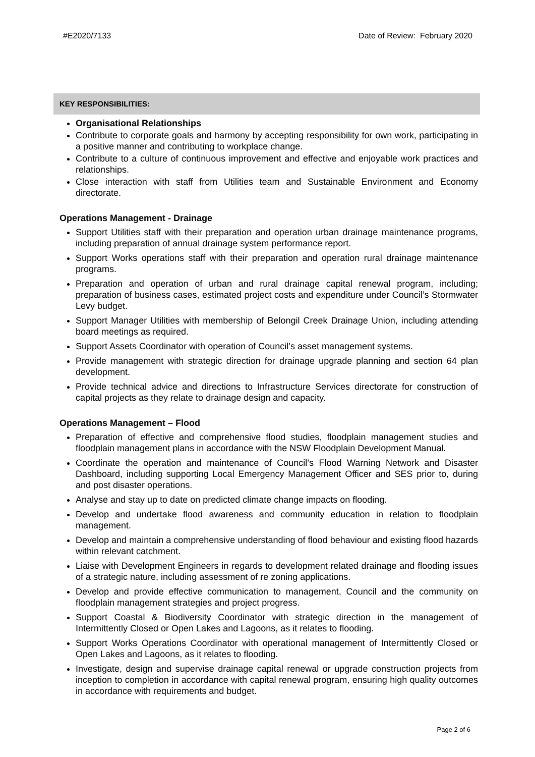#E2020/7133 Date of Review: February 2020
KEY RESPONSIBILITIES:
Organisational Relationships
Contribute to corporate goals and harmony by accepting responsibility for own work, participating in a positive manner and contributing to workplace change.
Contribute to a culture of continuous improvement and effective and enjoyable work practices and relationships.
Close interaction with staff from Utilities team and Sustainable Environment and Economy directorate.
Operations Management - Drainage
Support Utilities staff with their preparation and operation urban drainage maintenance programs, including preparation of annual drainage system performance report.
Support Works operations staff with their preparation and operation rural drainage maintenance programs.
Preparation and operation of urban and rural drainage capital renewal program, including; preparation of business cases, estimated project costs and expenditure under Council’s Stormwater Levy budget.
Support Manager Utilities with membership of Belongil Creek Drainage Union, including attending board meetings as required.
Support Assets Coordinator with operation of Council’s asset management systems.
Provide management with strategic direction for drainage upgrade planning and section 64 plan development.
Provide technical advice and directions to Infrastructure Services directorate for construction of capital projects as they relate to drainage design and capacity.
Operations Management – Flood
Preparation of effective and comprehensive flood studies, floodplain management studies and floodplain management plans in accordance with the NSW Floodplain Development Manual.
Coordinate the operation and maintenance of Council’s Flood Warning Network and Disaster Dashboard, including supporting Local Emergency Management Officer and SES prior to, during and post disaster operations.
Analyse and stay up to date on predicted climate change impacts on flooding.
Develop and undertake flood awareness and community education in relation to floodplain management.
Develop and maintain a comprehensive understanding of flood behaviour and existing flood hazards within relevant catchment.
Liaise with Development Engineers in regards to development related drainage and flooding issues of a strategic nature, including assessment of re zoning applications.
Develop and provide effective communication to management, Council and the community on floodplain management strategies and project progress.
Support Coastal & Biodiversity Coordinator with strategic direction in the management of Intermittently Closed or Open Lakes and Lagoons, as it relates to flooding.
Support Works Operations Coordinator with operational management of Intermittently Closed or Open Lakes and Lagoons, as it relates to flooding.
Investigate, design and supervise drainage capital renewal or upgrade construction projects from inception to completion in accordance with capital renewal program, ensuring high quality outcomes in accordance with requirements and budget.
Page 2 of 6